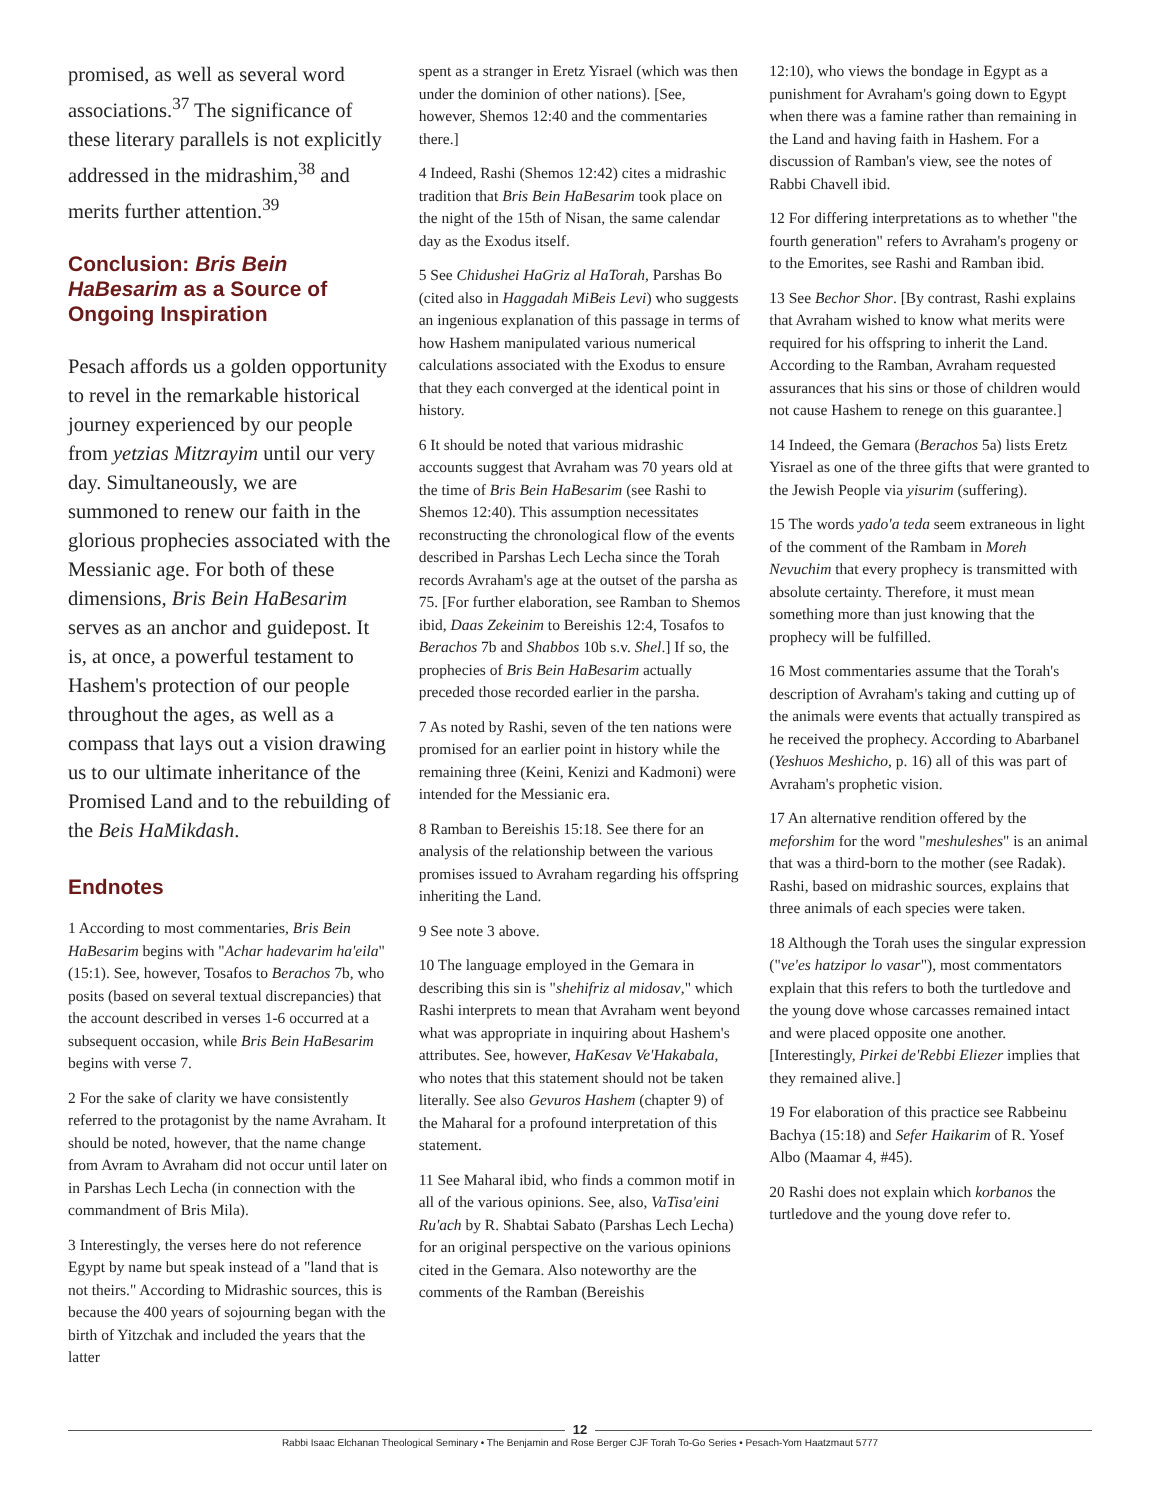promised, as well as several word associations.<sup>37</sup> The significance of these literary parallels is not explicitly addressed in the midrashim,<sup>38</sup> and merits further attention.<sup>39</sup>
Conclusion: Bris Bein HaBesarim as a Source of Ongoing Inspiration
Pesach affords us a golden opportunity to revel in the remarkable historical journey experienced by our people from yetzias Mitzrayim until our very day. Simultaneously, we are summoned to renew our faith in the glorious prophecies associated with the Messianic age. For both of these dimensions, Bris Bein HaBesarim serves as an anchor and guidepost. It is, at once, a powerful testament to Hashem's protection of our people throughout the ages, as well as a compass that lays out a vision drawing us to our ultimate inheritance of the Promised Land and to the rebuilding of the Beis HaMikdash.
Endnotes
1 According to most commentaries, Bris Bein HaBesarim begins with "Achar hadevarim ha'eila" (15:1). See, however, Tosafos to Berachos 7b, who posits (based on several textual discrepancies) that the account described in verses 1-6 occurred at a subsequent occasion, while Bris Bein HaBesarim begins with verse 7.
2 For the sake of clarity we have consistently referred to the protagonist by the name Avraham. It should be noted, however, that the name change from Avram to Avraham did not occur until later on in Parshas Lech Lecha (in connection with the commandment of Bris Mila).
3 Interestingly, the verses here do not reference Egypt by name but speak instead of a "land that is not theirs." According to Midrashic sources, this is because the 400 years of sojourning began with the birth of Yitzchak and included the years that the latter
spent as a stranger in Eretz Yisrael (which was then under the dominion of other nations). [See, however, Shemos 12:40 and the commentaries there.]
4 Indeed, Rashi (Shemos 12:42) cites a midrashic tradition that Bris Bein HaBesarim took place on the night of the 15th of Nisan, the same calendar day as the Exodus itself.
5 See Chidushei HaGriz al HaTorah, Parshas Bo (cited also in Haggadah MiBeis Levi) who suggests an ingenious explanation of this passage in terms of how Hashem manipulated various numerical calculations associated with the Exodus to ensure that they each converged at the identical point in history.
6 It should be noted that various midrashic accounts suggest that Avraham was 70 years old at the time of Bris Bein HaBesarim (see Rashi to Shemos 12:40). This assumption necessitates reconstructing the chronological flow of the events described in Parshas Lech Lecha since the Torah records Avraham's age at the outset of the parsha as 75. [For further elaboration, see Ramban to Shemos ibid, Daas Zekeinim to Bereishis 12:4, Tosafos to Berachos 7b and Shabbos 10b s.v. Shel.] If so, the prophecies of Bris Bein HaBesarim actually preceded those recorded earlier in the parsha.
7 As noted by Rashi, seven of the ten nations were promised for an earlier point in history while the remaining three (Keini, Kenizi and Kadmoni) were intended for the Messianic era.
8 Ramban to Bereishis 15:18. See there for an analysis of the relationship between the various promises issued to Avraham regarding his offspring inheriting the Land.
9 See note 3 above.
10 The language employed in the Gemara in describing this sin is "shehifriz al midosav," which Rashi interprets to mean that Avraham went beyond what was appropriate in inquiring about Hashem's attributes. See, however, HaKesav Ve'Hakabala, who notes that this statement should not be taken literally. See also Gevuros Hashem (chapter 9) of the Maharal for a profound interpretation of this statement.
11 See Maharal ibid, who finds a common motif in all of the various opinions. See, also, VaTisa'eini Ru'ach by R. Shabtai Sabato (Parshas Lech Lecha) for an original perspective on the various opinions cited in the Gemara. Also noteworthy are the comments of the Ramban (Bereishis
12:10), who views the bondage in Egypt as a punishment for Avraham's going down to Egypt when there was a famine rather than remaining in the Land and having faith in Hashem. For a discussion of Ramban's view, see the notes of Rabbi Chavell ibid.
12 For differing interpretations as to whether "the fourth generation" refers to Avraham's progeny or to the Emorites, see Rashi and Ramban ibid.
13 See Bechor Shor. [By contrast, Rashi explains that Avraham wished to know what merits were required for his offspring to inherit the Land. According to the Ramban, Avraham requested assurances that his sins or those of children would not cause Hashem to renege on this guarantee.]
14 Indeed, the Gemara (Berachos 5a) lists Eretz Yisrael as one of the three gifts that were granted to the Jewish People via yisurim (suffering).
15 The words yado'a teda seem extraneous in light of the comment of the Rambam in Moreh Nevuchim that every prophecy is transmitted with absolute certainty. Therefore, it must mean something more than just knowing that the prophecy will be fulfilled.
16 Most commentaries assume that the Torah's description of Avraham's taking and cutting up of the animals were events that actually transpired as he received the prophecy. According to Abarbanel (Yeshuos Meshicho, p. 16) all of this was part of Avraham's prophetic vision.
17 An alternative rendition offered by the meforshim for the word "meshuleshes" is an animal that was a third-born to the mother (see Radak). Rashi, based on midrashic sources, explains that three animals of each species were taken.
18 Although the Torah uses the singular expression ("ve'es hatzipor lo vasar"), most commentators explain that this refers to both the turtledove and the young dove whose carcasses remained intact and were placed opposite one another. [Interestingly, Pirkei de'Rebbi Eliezer implies that they remained alive.]
19 For elaboration of this practice see Rabbeinu Bachya (15:18) and Sefer Haikarim of R. Yosef Albo (Maamar 4, #45).
20 Rashi does not explain which korbanos the turtledove and the young dove refer to.
12
Rabbi Isaac Elchanan Theological Seminary • The Benjamin and Rose Berger CJF Torah To-Go Series • Pesach-Yom Haatzmaut 5777